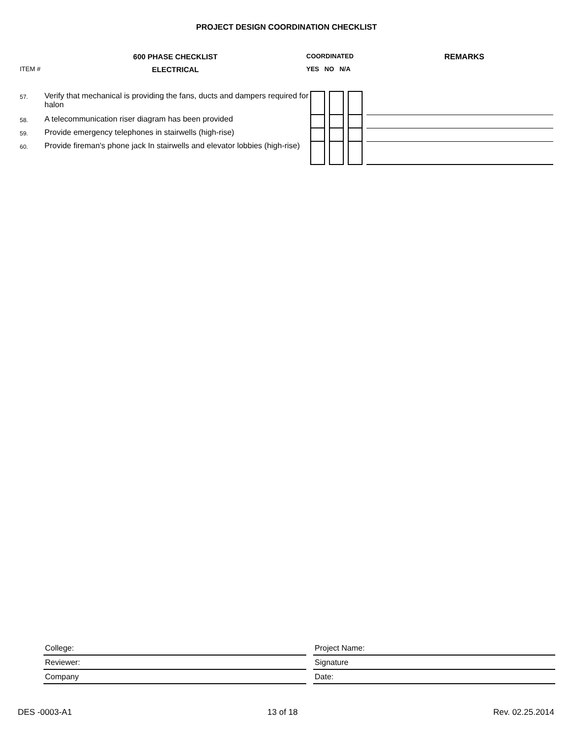PROJECT DESIGN COORDINATION CHECKLIST
600 PHASE CHECKLIST
COORDINATED
REMARKS
ITEM #
ELECTRICAL
YES NO N/A
| 57. | Verify that mechanical is providing the fans, ducts and dampers required for halon | | | | | | | |
| 58. | A telecommunication riser diagram has been provided | | | | | | | |
| 59. | Provide emergency telephones in stairwells (high-rise) | | | | | | | |
| 60. | Provide fireman's phone jack In stairwells and elevator lobbies (high-rise) | | | | | | | |
| College: | | Project Name: |
| Reviewer: | | Signature |
| Company | | Date: |
DES -0003-A1 13 of 18 Rev. 02.25.2014